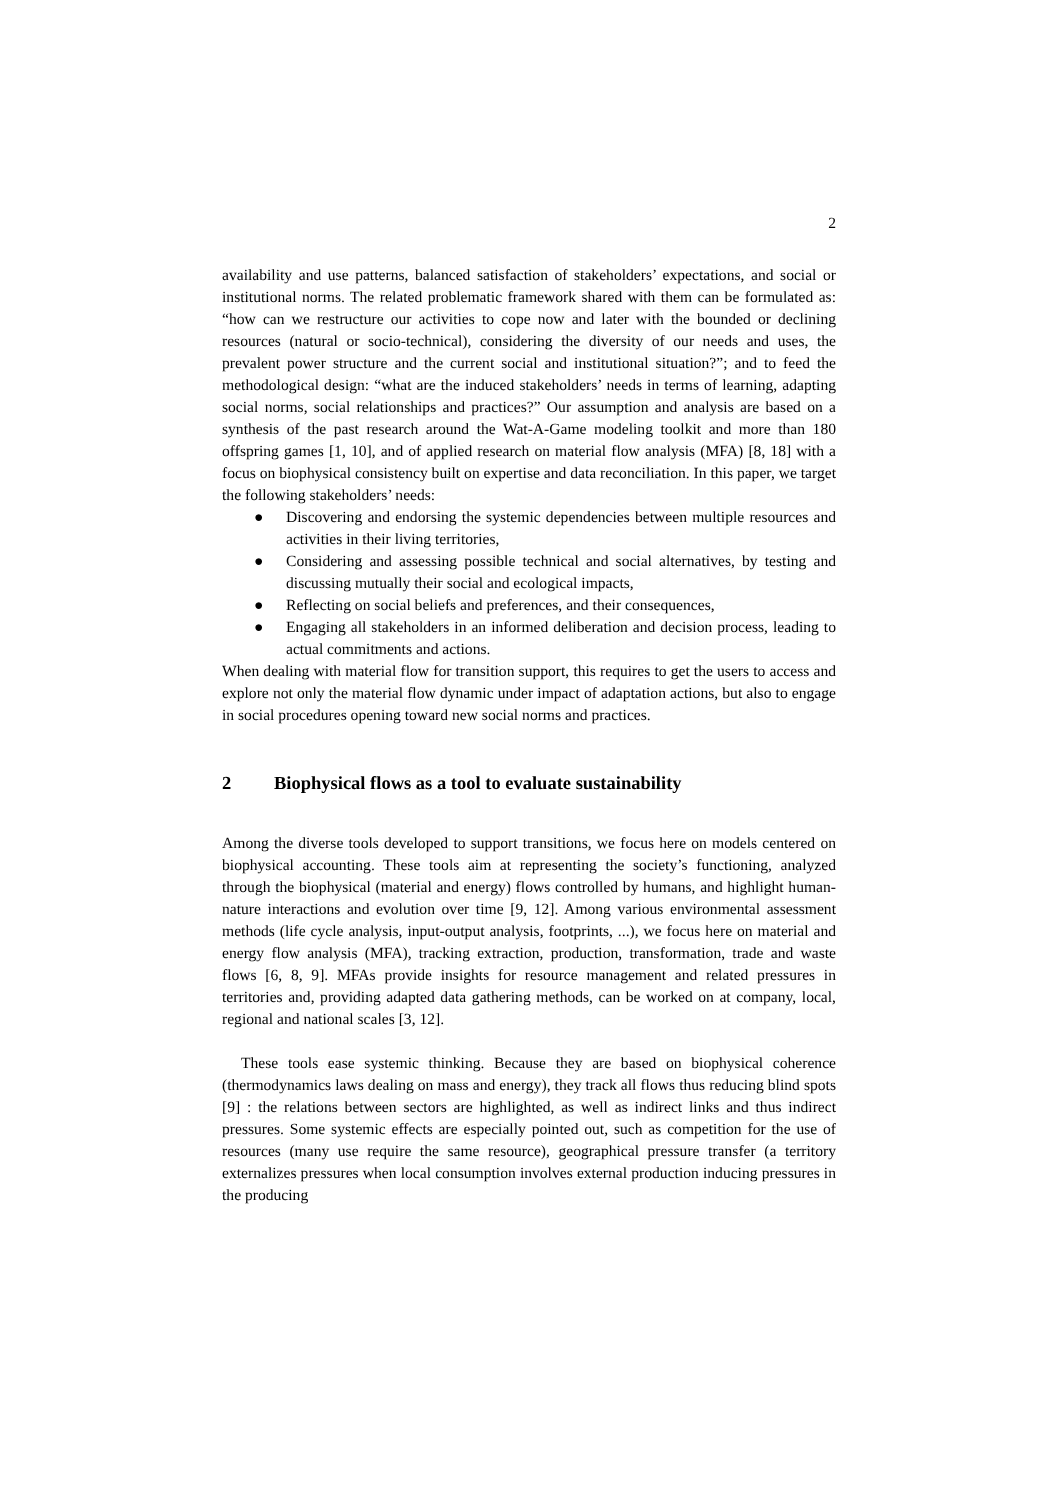2
availability and use patterns, balanced satisfaction of stakeholders’ expectations, and social or institutional norms. The related problematic framework shared with them can be formulated as: “how can we restructure our activities to cope now and later with the bounded or declining resources (natural or socio-technical), considering the diversity of our needs and uses, the prevalent power structure and the current social and institutional situation?”; and to feed the methodological design: “what are the induced stakeholders’ needs in terms of learning, adapting social norms, social relationships and practices?” Our assumption and analysis are based on a synthesis of the past research around the Wat-A-Game modeling toolkit and more than 180 offspring games [1, 10], and of applied research on material flow analysis (MFA) [8, 18] with a focus on biophysical consistency built on expertise and data reconciliation. In this paper, we target the following stakeholders’ needs:
● Discovering and endorsing the systemic dependencies between multiple resources and activities in their living territories,
● Considering and assessing possible technical and social alternatives, by testing and discussing mutually their social and ecological impacts,
● Reflecting on social beliefs and preferences, and their consequences,
● Engaging all stakeholders in an informed deliberation and decision process, leading to actual commitments and actions.
When dealing with material flow for transition support, this requires to get the users to access and explore not only the material flow dynamic under impact of adaptation actions, but also to engage in social procedures opening toward new social norms and practices.
2 Biophysical flows as a tool to evaluate sustainability
Among the diverse tools developed to support transitions, we focus here on models centered on biophysical accounting. These tools aim at representing the society’s functioning, analyzed through the biophysical (material and energy) flows controlled by humans, and highlight human-nature interactions and evolution over time [9, 12]. Among various environmental assessment methods (life cycle analysis, input-output analysis, footprints, ...), we focus here on material and energy flow analysis (MFA), tracking extraction, production, transformation, trade and waste flows [6, 8, 9]. MFAs provide insights for resource management and related pressures in territories and, providing adapted data gathering methods, can be worked on at company, local, regional and national scales [3, 12].
These tools ease systemic thinking. Because they are based on biophysical coherence (thermodynamics laws dealing on mass and energy), they track all flows thus reducing blind spots [9] : the relations between sectors are highlighted, as well as indirect links and thus indirect pressures. Some systemic effects are especially pointed out, such as competition for the use of resources (many use require the same resource), geographical pressure transfer (a territory externalizes pressures when local consumption involves external production inducing pressures in the producing